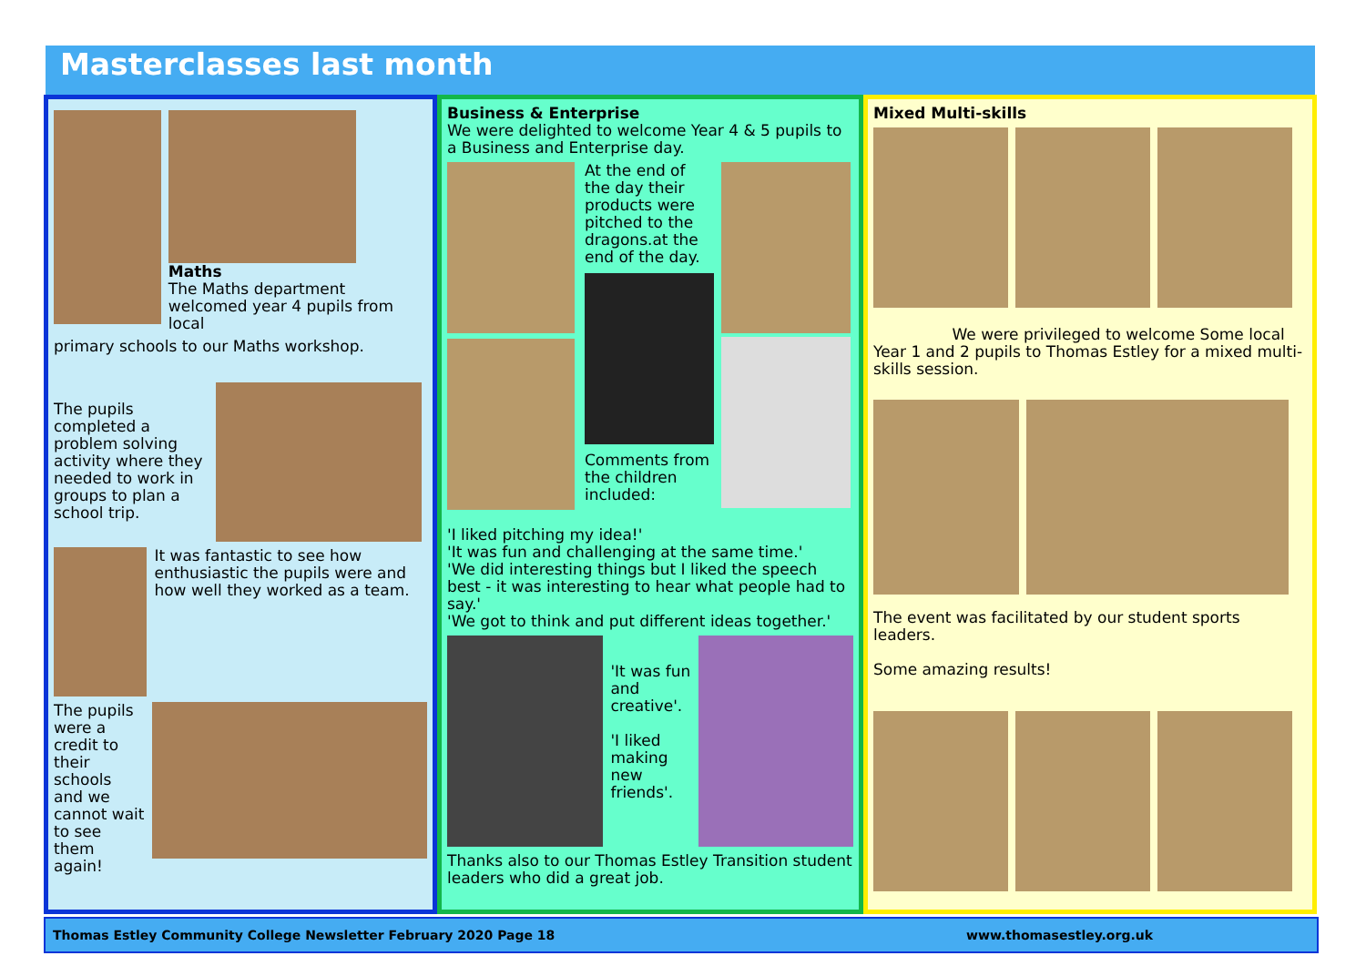Masterclasses last month
Maths
The Maths department welcomed year 4 pupils from local
primary schools to our Maths workshop.
The pupils completed a problem solving activity where they needed to work in groups to plan a school trip.
It was fantastic to see how enthusiastic the pupils were and how well they worked as a team.
The pupils were a credit to their schools and we cannot wait to see them again!
Business & Enterprise
We were delighted to welcome Year 4 & 5 pupils to a Business and Enterprise day.
At the end of the day their products were pitched to the dragons.at the end of the day.
Comments from the children included:
'I liked pitching my idea!'
'It was fun and challenging at the same time.'
'We did interesting things but I liked the speech best - it was interesting to hear what people had to say.'
'We got to think and put different ideas together.'
'It was fun and creative'.
'I liked making new friends'.
Thanks also to our Thomas Estley Transition student leaders who did a great job.
Mixed Multi-skills
We were privileged to welcome Some local Year 1 and 2 pupils to Thomas Estley for a mixed multi-skills session.
The event was facilitated by our student sports leaders.
Some amazing results!
Thomas Estley Community College Newsletter February 2020 Page 18 www.thomasestley.org.uk